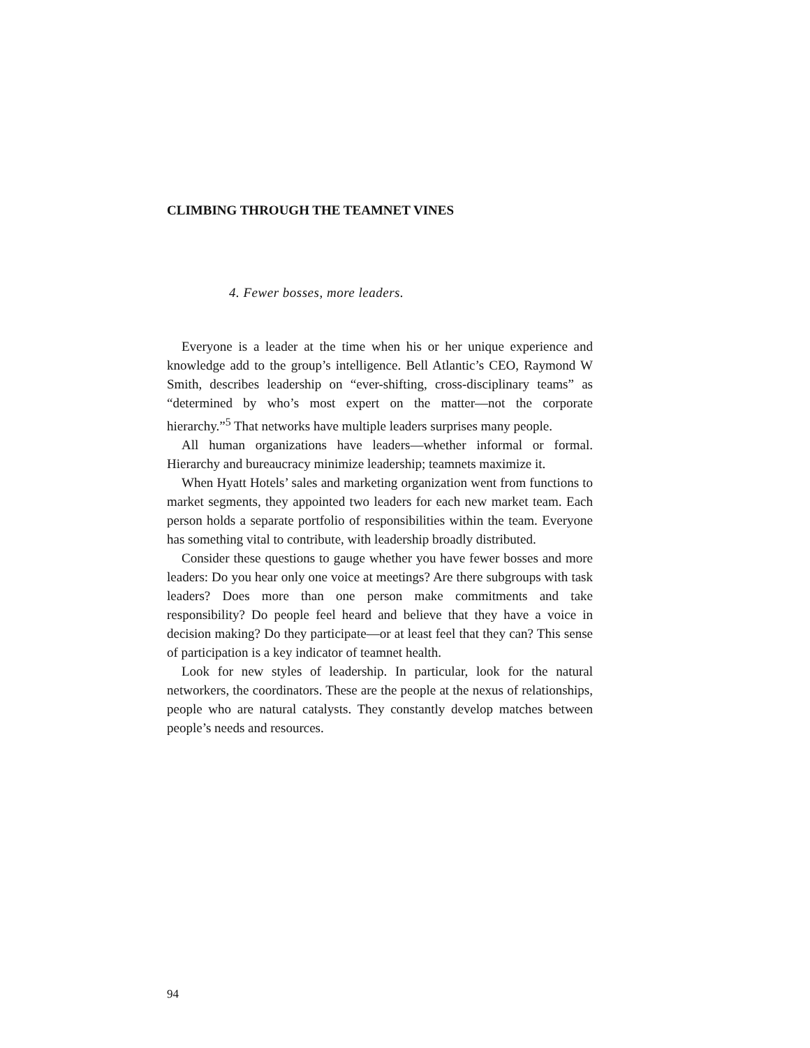CLIMBING THROUGH THE TEAMNET VINES
4. Fewer bosses, more leaders.
Everyone is a leader at the time when his or her unique experience and knowledge add to the group’s intelligence. Bell Atlantic’s CEO, Raymond W Smith, describes leadership on “ever-shifting, cross-disciplinary teams” as “determined by who’s most expert on the matter—not the corporate hierarchy.”<sup>5</sup> That networks have multiple leaders surprises many people.
All human organizations have leaders—whether informal or formal. Hierarchy and bureaucracy minimize leadership; teamnets maximize it.
When Hyatt Hotels’ sales and marketing organization went from functions to market segments, they appointed two leaders for each new market team. Each person holds a separate portfolio of responsibilities within the team. Everyone has something vital to contribute, with leadership broadly distributed.
Consider these questions to gauge whether you have fewer bosses and more leaders: Do you hear only one voice at meetings? Are there subgroups with task leaders? Does more than one person make commitments and take responsibility? Do people feel heard and believe that they have a voice in decision making? Do they participate—or at least feel that they can? This sense of participation is a key indicator of teamnet health.
Look for new styles of leadership. In particular, look for the natural networkers, the coordinators. These are the people at the nexus of relationships, people who are natural catalysts. They constantly develop matches between people’s needs and resources.
94